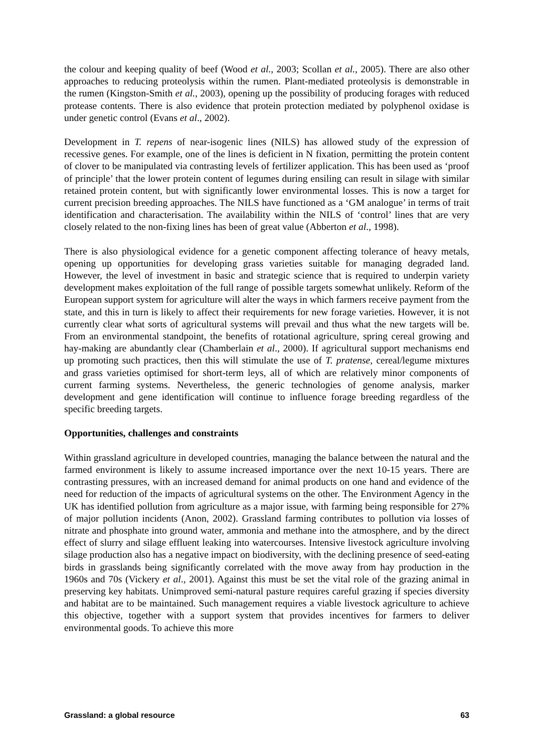the colour and keeping quality of beef (Wood et al., 2003; Scollan et al., 2005). There are also other approaches to reducing proteolysis within the rumen. Plant-mediated proteolysis is demonstrable in the rumen (Kingston-Smith et al., 2003), opening up the possibility of producing forages with reduced protease contents. There is also evidence that protein protection mediated by polyphenol oxidase is under genetic control (Evans et al., 2002).
Development in T. repens of near-isogenic lines (NILS) has allowed study of the expression of recessive genes. For example, one of the lines is deficient in N fixation, permitting the protein content of clover to be manipulated via contrasting levels of fertilizer application. This has been used as ‘proof of principle’ that the lower protein content of legumes during ensiling can result in silage with similar retained protein content, but with significantly lower environmental losses. This is now a target for current precision breeding approaches. The NILS have functioned as a ‘GM analogue’ in terms of trait identification and characterisation. The availability within the NILS of ‘control’ lines that are very closely related to the non-fixing lines has been of great value (Abberton et al., 1998).
There is also physiological evidence for a genetic component affecting tolerance of heavy metals, opening up opportunities for developing grass varieties suitable for managing degraded land. However, the level of investment in basic and strategic science that is required to underpin variety development makes exploitation of the full range of possible targets somewhat unlikely. Reform of the European support system for agriculture will alter the ways in which farmers receive payment from the state, and this in turn is likely to affect their requirements for new forage varieties. However, it is not currently clear what sorts of agricultural systems will prevail and thus what the new targets will be. From an environmental standpoint, the benefits of rotational agriculture, spring cereal growing and hay-making are abundantly clear (Chamberlain et al., 2000). If agricultural support mechanisms end up promoting such practices, then this will stimulate the use of T. pratense, cereal/legume mixtures and grass varieties optimised for short-term leys, all of which are relatively minor components of current farming systems. Nevertheless, the generic technologies of genome analysis, marker development and gene identification will continue to influence forage breeding regardless of the specific breeding targets.
Opportunities, challenges and constraints
Within grassland agriculture in developed countries, managing the balance between the natural and the farmed environment is likely to assume increased importance over the next 10-15 years. There are contrasting pressures, with an increased demand for animal products on one hand and evidence of the need for reduction of the impacts of agricultural systems on the other. The Environment Agency in the UK has identified pollution from agriculture as a major issue, with farming being responsible for 27% of major pollution incidents (Anon, 2002). Grassland farming contributes to pollution via losses of nitrate and phosphate into ground water, ammonia and methane into the atmosphere, and by the direct effect of slurry and silage effluent leaking into watercourses. Intensive livestock agriculture involving silage production also has a negative impact on biodiversity, with the declining presence of seed-eating birds in grasslands being significantly correlated with the move away from hay production in the 1960s and 70s (Vickery et al., 2001). Against this must be set the vital role of the grazing animal in preserving key habitats. Unimproved semi-natural pasture requires careful grazing if species diversity and habitat are to be maintained. Such management requires a viable livestock agriculture to achieve this objective, together with a support system that provides incentives for farmers to deliver environmental goods. To achieve this more
Grassland: a global resource 63